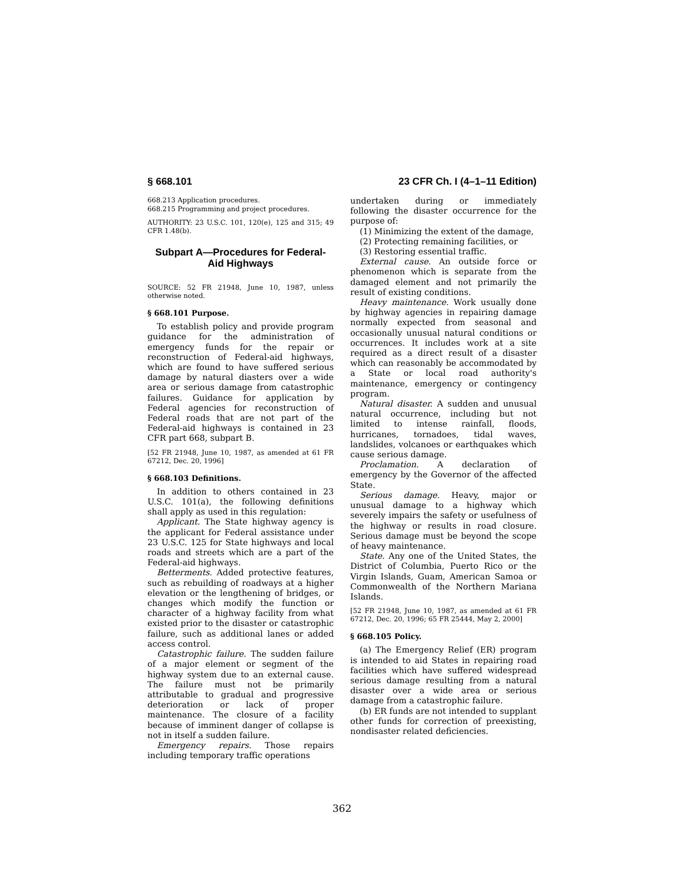§ 668.101 23 CFR Ch. I (4–1–11 Edition)
668.213 Application procedures.
668.215 Programming and project procedures.
AUTHORITY: 23 U.S.C. 101, 120(e), 125 and 315; 49 CFR 1.48(b).
Subpart A—Procedures for Federal-Aid Highways
SOURCE: 52 FR 21948, June 10, 1987, unless otherwise noted.
§ 668.101 Purpose.
To establish policy and provide program guidance for the administration of emergency funds for the repair or reconstruction of Federal-aid highways, which are found to have suffered serious damage by natural diasters over a wide area or serious damage from catastrophic failures. Guidance for application by Federal agencies for reconstruction of Federal roads that are not part of the Federal-aid highways is contained in 23 CFR part 668, subpart B.
[52 FR 21948, June 10, 1987, as amended at 61 FR 67212, Dec. 20, 1996]
§ 668.103 Definitions.
In addition to others contained in 23 U.S.C. 101(a), the following definitions shall apply as used in this regulation:
Applicant. The State highway agency is the applicant for Federal assistance under 23 U.S.C. 125 for State highways and local roads and streets which are a part of the Federal-aid highways.
Betterments. Added protective features, such as rebuilding of roadways at a higher elevation or the lengthening of bridges, or changes which modify the function or character of a highway facility from what existed prior to the disaster or catastrophic failure, such as additional lanes or added access control.
Catastrophic failure. The sudden failure of a major element or segment of the highway system due to an external cause. The failure must not be primarily attributable to gradual and progressive deterioration or lack of proper maintenance. The closure of a facility because of imminent danger of collapse is not in itself a sudden failure.
Emergency repairs. Those repairs including temporary traffic operations
undertaken during or immediately following the disaster occurrence for the purpose of:
(1) Minimizing the extent of the damage,
(2) Protecting remaining facilities, or
(3) Restoring essential traffic.
External cause. An outside force or phenomenon which is separate from the damaged element and not primarily the result of existing conditions.
Heavy maintenance. Work usually done by highway agencies in repairing damage normally expected from seasonal and occasionally unusual natural conditions or occurrences. It includes work at a site required as a direct result of a disaster which can reasonably be accommodated by a State or local road authority's maintenance, emergency or contingency program.
Natural disaster. A sudden and unusual natural occurrence, including but not limited to intense rainfall, floods, hurricanes, tornadoes, tidal waves, landslides, volcanoes or earthquakes which cause serious damage.
Proclamation. A declaration of emergency by the Governor of the affected State.
Serious damage. Heavy, major or unusual damage to a highway which severely impairs the safety or usefulness of the highway or results in road closure. Serious damage must be beyond the scope of heavy maintenance.
State. Any one of the United States, the District of Columbia, Puerto Rico or the Virgin Islands, Guam, American Samoa or Commonwealth of the Northern Mariana Islands.
[52 FR 21948, June 10, 1987, as amended at 61 FR 67212, Dec. 20, 1996; 65 FR 25444, May 2, 2000]
§ 668.105 Policy.
(a) The Emergency Relief (ER) program is intended to aid States in repairing road facilities which have suffered widespread serious damage resulting from a natural disaster over a wide area or serious damage from a catastrophic failure.
(b) ER funds are not intended to supplant other funds for correction of preexisting, nondisaster related deficiencies.
362